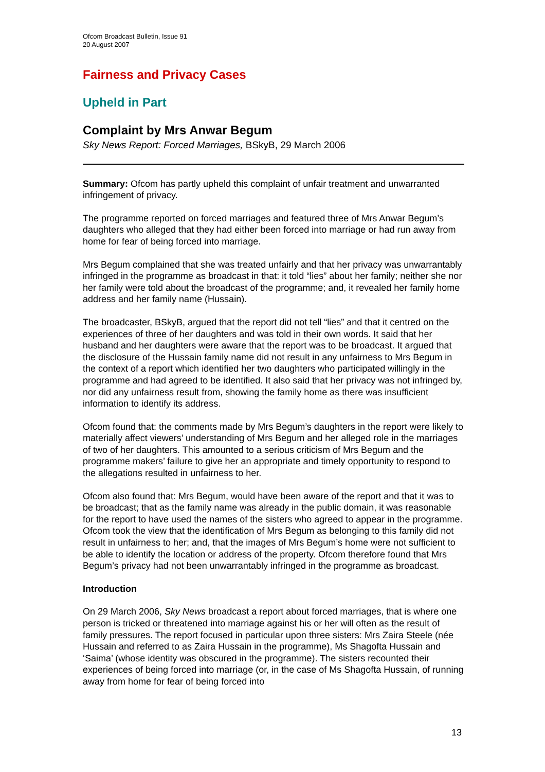Ofcom Broadcast Bulletin, Issue 91
20 August 2007
Fairness and Privacy Cases
Upheld in Part
Complaint by Mrs Anwar Begum
Sky News Report: Forced Marriages, BSkyB, 29 March 2006
Summary: Ofcom has partly upheld this complaint of unfair treatment and unwarranted infringement of privacy.
The programme reported on forced marriages and featured three of Mrs Anwar Begum’s daughters who alleged that they had either been forced into marriage or had run away from home for fear of being forced into marriage.
Mrs Begum complained that she was treated unfairly and that her privacy was unwarrantably infringed in the programme as broadcast in that: it told “lies” about her family; neither she nor her family were told about the broadcast of the programme; and, it revealed her family home address and her family name (Hussain).
The broadcaster, BSkyB, argued that the report did not tell “lies” and that it centred on the experiences of three of her daughters and was told in their own words. It said that her husband and her daughters were aware that the report was to be broadcast. It argued that the disclosure of the Hussain family name did not result in any unfairness to Mrs Begum in the context of a report which identified her two daughters who participated willingly in the programme and had agreed to be identified. It also said that her privacy was not infringed by, nor did any unfairness result from, showing the family home as there was insufficient information to identify its address.
Ofcom found that: the comments made by Mrs Begum’s daughters in the report were likely to materially affect viewers’ understanding of Mrs Begum and her alleged role in the marriages of two of her daughters. This amounted to a serious criticism of Mrs Begum and the programme makers’ failure to give her an appropriate and timely opportunity to respond to the allegations resulted in unfairness to her.
Ofcom also found that: Mrs Begum, would have been aware of the report and that it was to be broadcast; that as the family name was already in the public domain, it was reasonable for the report to have used the names of the sisters who agreed to appear in the programme. Ofcom took the view that the identification of Mrs Begum as belonging to this family did not result in unfairness to her; and, that the images of Mrs Begum’s home were not sufficient to be able to identify the location or address of the property. Ofcom therefore found that Mrs Begum’s privacy had not been unwarrantably infringed in the programme as broadcast.
Introduction
On 29 March 2006, Sky News broadcast a report about forced marriages, that is where one person is tricked or threatened into marriage against his or her will often as the result of family pressures. The report focused in particular upon three sisters: Mrs Zaira Steele (née Hussain and referred to as Zaira Hussain in the programme), Ms Shagofta Hussain and ‘Saima’ (whose identity was obscured in the programme). The sisters recounted their experiences of being forced into marriage (or, in the case of Ms Shagofta Hussain, of running away from home for fear of being forced into
13